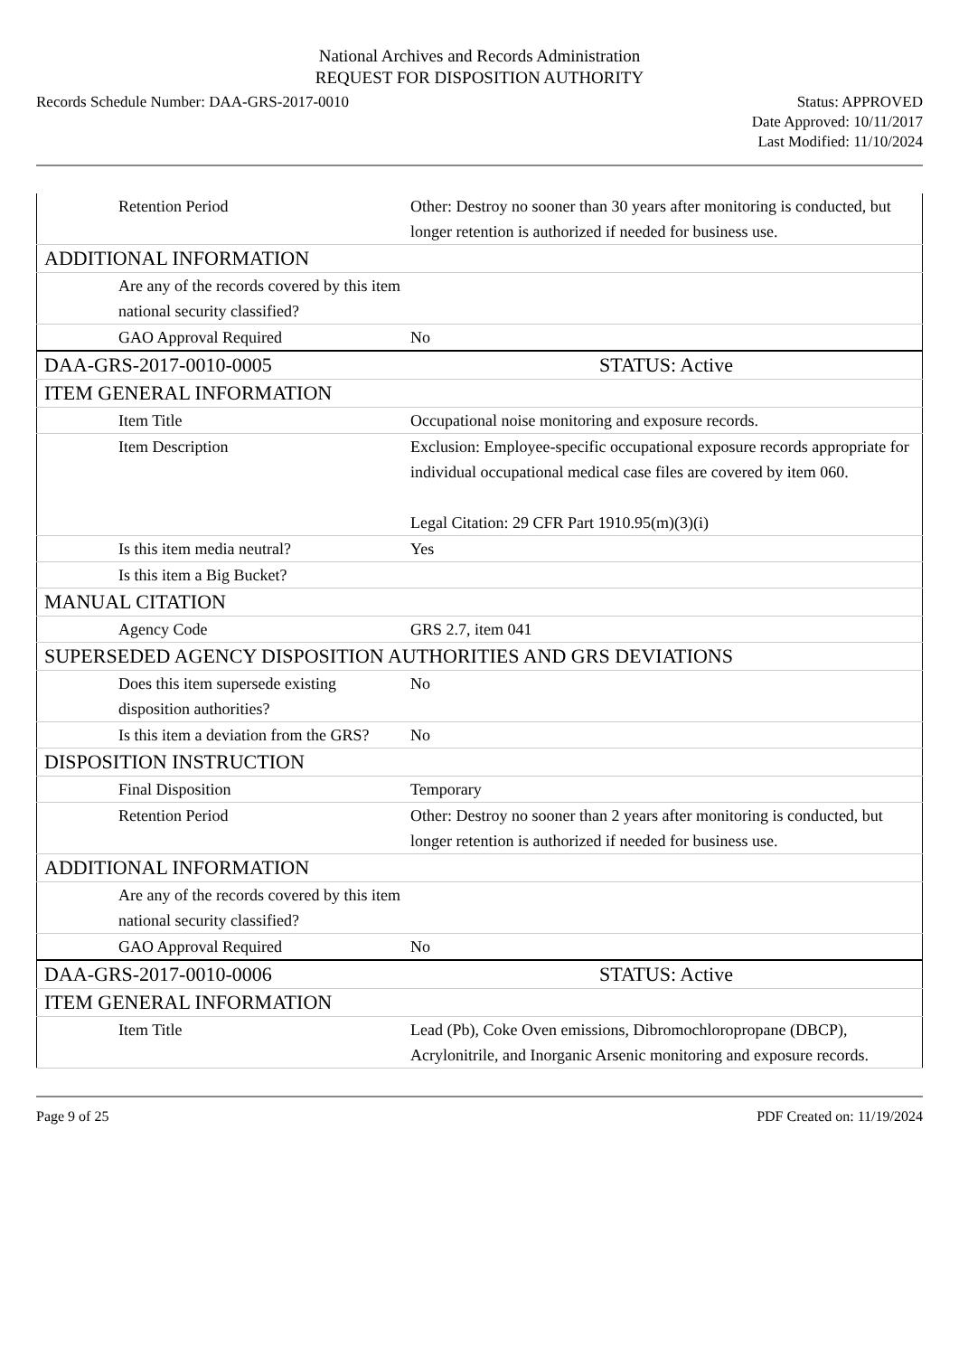National Archives and Records Administration
REQUEST FOR DISPOSITION AUTHORITY
Records Schedule Number: DAA-GRS-2017-0010
Status: APPROVED
Date Approved: 10/11/2017
Last Modified: 11/10/2024
| Retention Period | Other: Destroy no sooner than 30 years after monitoring is conducted, but longer retention is authorized if needed for business use. |
| ADDITIONAL INFORMATION | |
| Are any of the records covered by this item national security classified? | |
| GAO Approval Required | No |
| DAA-GRS-2017-0010-0005 | STATUS: Active |
| ITEM GENERAL INFORMATION | |
| Item Title | Occupational noise monitoring and exposure records. |
| Item Description | Exclusion: Employee-specific occupational exposure records appropriate for individual occupational medical case files are covered by item 060. Legal Citation: 29 CFR Part 1910.95(m)(3)(i) |
| Is this item media neutral? | Yes |
| Is this item a Big Bucket? | |
| MANUAL CITATION | |
| Agency Code | GRS 2.7, item 041 |
| SUPERSEDED AGENCY DISPOSITION AUTHORITIES AND GRS DEVIATIONS | |
| Does this item supersede existing disposition authorities? | No |
| Is this item a deviation from the GRS? | No |
| DISPOSITION INSTRUCTION | |
| Final Disposition | Temporary |
| Retention Period | Other: Destroy no sooner than 2 years after monitoring is conducted, but longer retention is authorized if needed for business use. |
| ADDITIONAL INFORMATION | |
| Are any of the records covered by this item national security classified? | |
| GAO Approval Required | No |
| DAA-GRS-2017-0010-0006 | STATUS: Active |
| ITEM GENERAL INFORMATION | |
| Item Title | Lead (Pb), Coke Oven emissions, Dibromochloropropane (DBCP), Acrylonitrile, and Inorganic Arsenic monitoring and exposure records. |
Page 9 of 25 PDF Created on: 11/19/2024